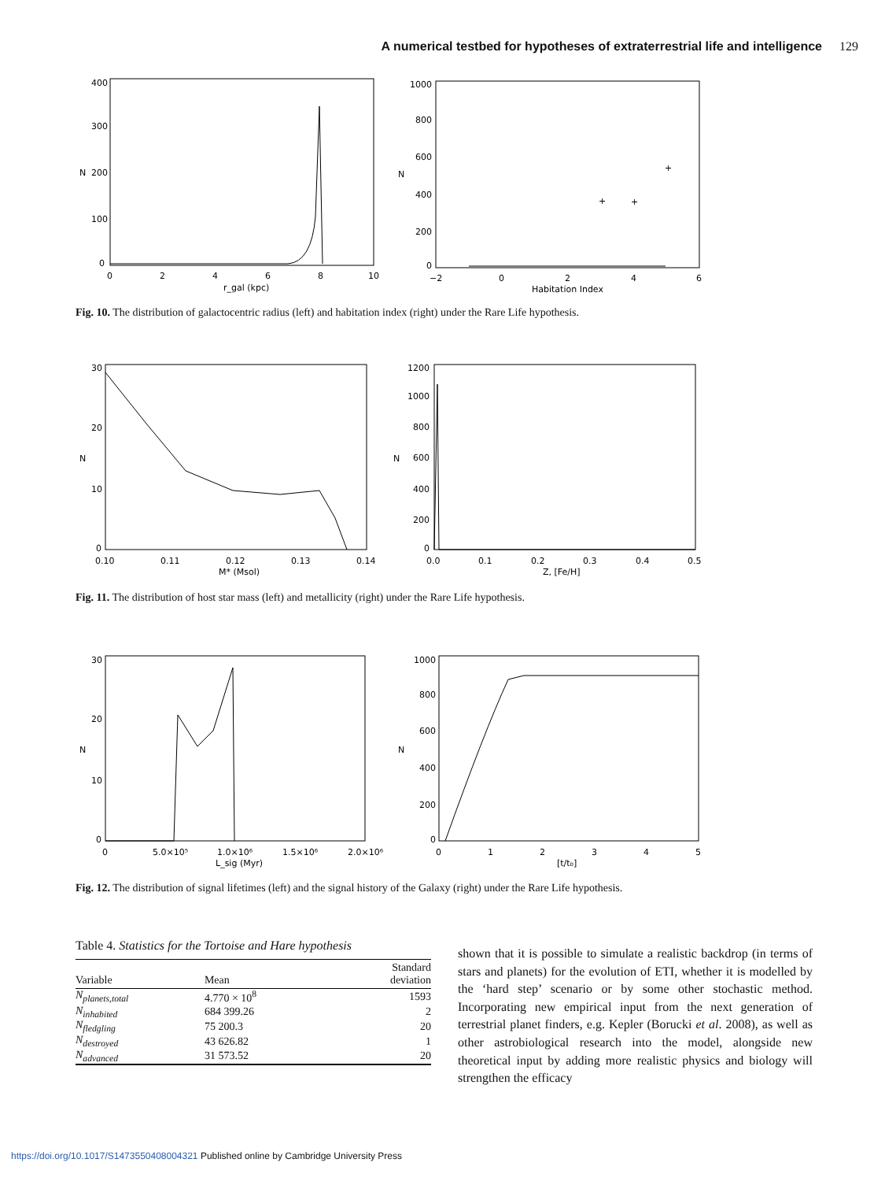A numerical testbed for hypotheses of extraterrestrial life and intelligence 129
400
300
200
100
0
0
2
4
6
8
10
N
r_gal (kpc)
1000
800
600
400
200
0
−2
0
2
4
6
N
Habitation Index
+
+
+
Fig. 10. The distribution of galactocentric radius (left) and habitation index (right) under the Rare Life hypothesis.
30
20
10
0
0.10
0.11
0.12
0.13
0.14
N
M* (Msol)
1200
1000
800
600
400
200
0
0.0
0.1
0.2
0.3
0.4
0.5
N
Z, [Fe/H]
Fig. 11. The distribution of host star mass (left) and metallicity (right) under the Rare Life hypothesis.
30
20
10
0
0
5.0×10⁵
1.0×10⁶
1.5×10⁶
2.0×10⁶
N
L_sig (Myr)
1000
800
600
400
200
0
0
1
2
3
4
5
N
[t/t₀]
Fig. 12. The distribution of signal lifetimes (left) and the signal history of the Galaxy (right) under the Rare Life hypothesis.
Table 4. Statistics for the Tortoise and Hare hypothesis
| Variable | Mean | Standard deviation |
| --- | --- | --- |
| N<sub>planets,total</sub> | 4.770 × 10<sup>8</sup> | 1593 |
| N<sub>inhabited</sub> | 684 399.26 | 2 |
| N<sub>fledgling</sub> | 75 200.3 | 20 |
| N<sub>destroyed</sub> | 43 626.82 | 1 |
| N<sub>advanced</sub> | 31 573.52 | 20 |
shown that it is possible to simulate a realistic backdrop (in terms of stars and planets) for the evolution of ETI, whether it is modelled by the ‘hard step’ scenario or by some other stochastic method. Incorporating new empirical input from the next generation of terrestrial planet finders, e.g. Kepler (Borucki et al. 2008), as well as other astrobiological research into the model, alongside new theoretical input by adding more realistic physics and biology will strengthen the efficacy
https://doi.org/10.1017/S1473550408004321 Published online by Cambridge University Press